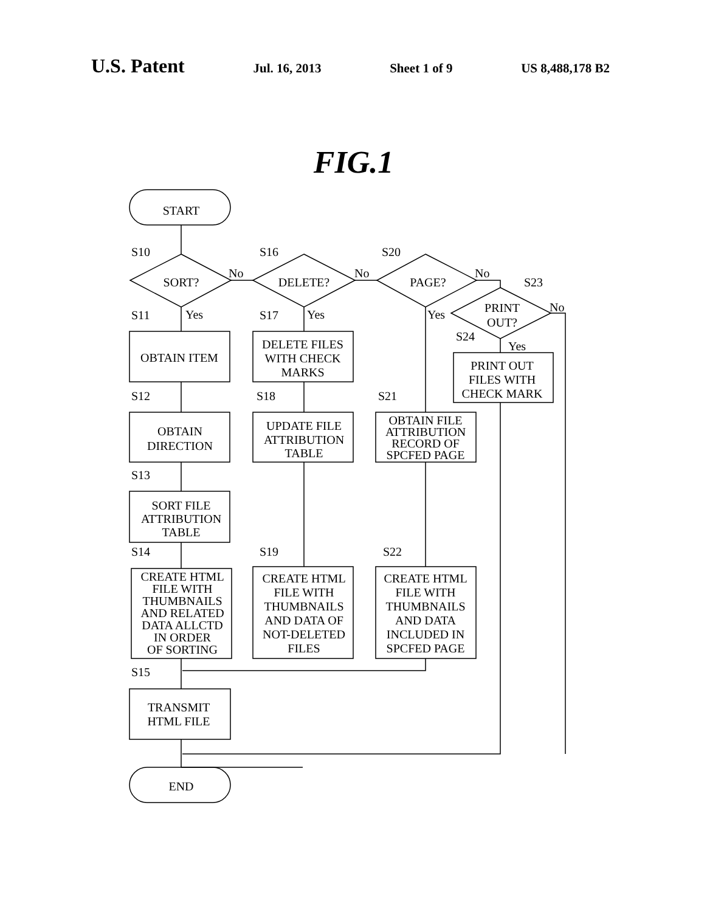U.S. Patent Jul. 16, 2013 Sheet 1 of 9 US 8,488,178 B2
FIG.1
START
SORT?
DELETE?
PAGE?
PRINT
OUT?
OBTAIN ITEM
DELETE FILES
WITH CHECK
MARKS
PRINT OUT
FILES WITH
CHECK MARK
OBTAIN
DIRECTION
UPDATE FILE
ATTRIBUTION
TABLE
OBTAIN FILE
ATTRIBUTION
RECORD OF
SPCFED PAGE
SORT FILE
ATTRIBUTION
TABLE
CREATE HTML
FILE WITH
THUMBNAILS
AND RELATED
DATA ALLCTD
IN ORDER
OF SORTING
CREATE HTML
FILE WITH
THUMBNAILS
AND DATA OF
NOT-DELETED
FILES
CREATE HTML
FILE WITH
THUMBNAILS
AND DATA
INCLUDED IN
SPCFED PAGE
TRANSMIT
HTML FILE
END
S10
S16
S20
S23
S11
S17
S24
S12
S18
S21
S13
S14
S19
S22
S15
No
No
No
No
Yes
Yes
Yes
Yes